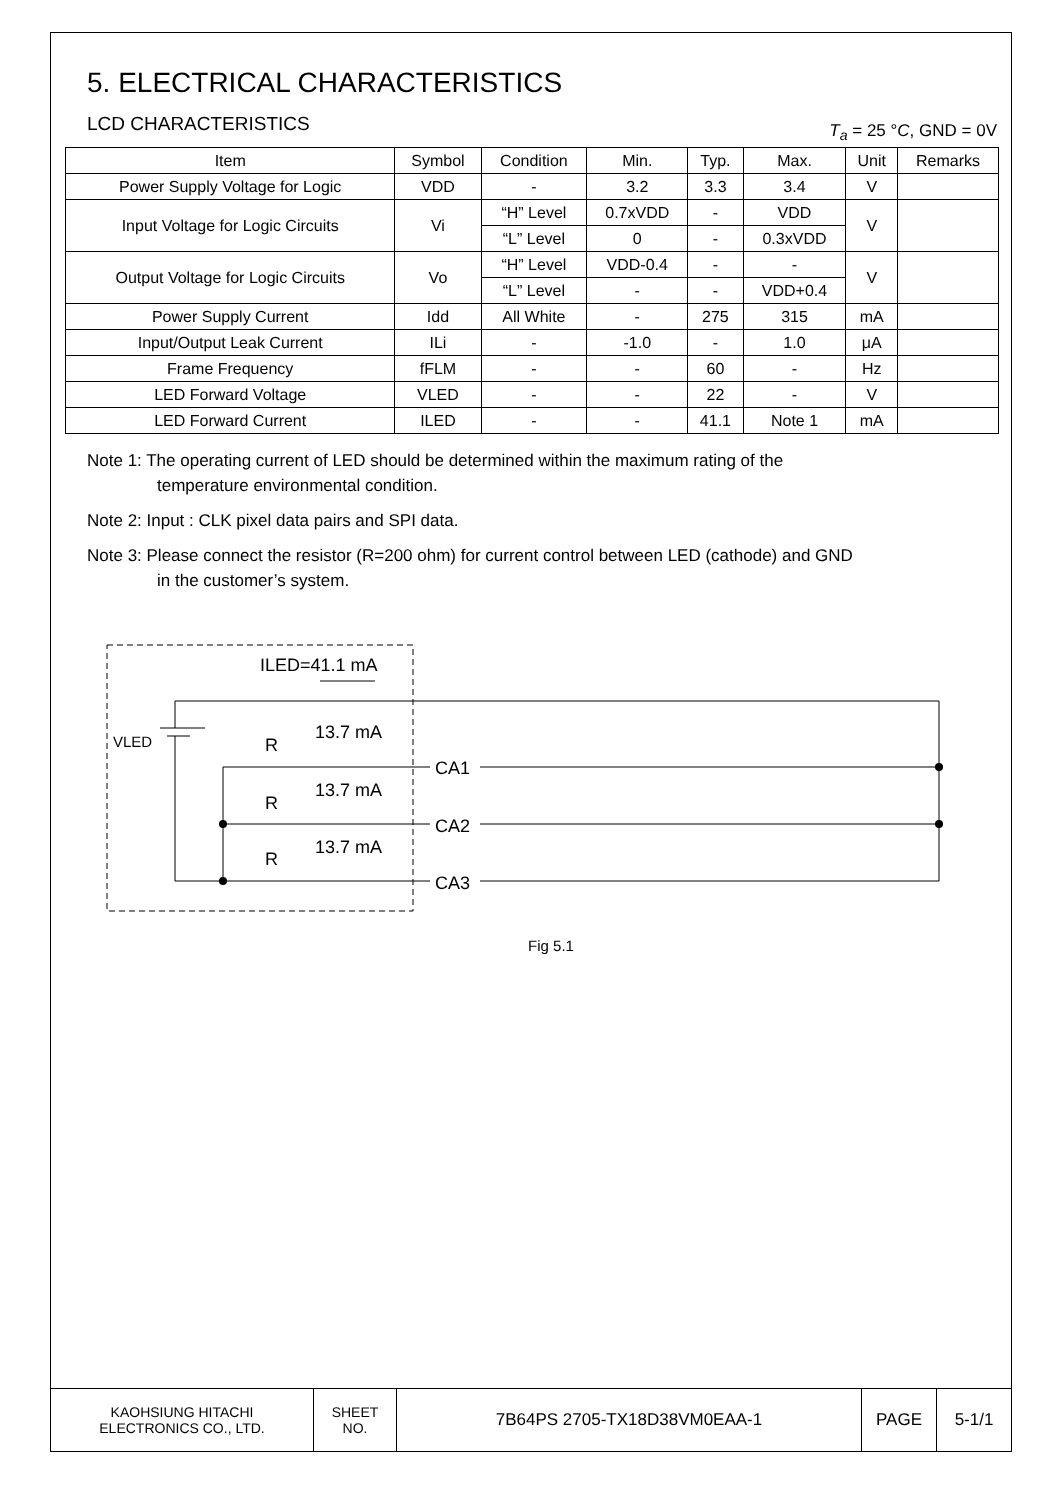5. ELECTRICAL CHARACTERISTICS
LCD CHARACTERISTICS T<sub>a</sub> = 25 °C, GND = 0V
| Item | Symbol | Condition | Min. | Typ. | Max. | Unit | Remarks |
| --- | --- | --- | --- | --- | --- | --- | --- |
| Power Supply Voltage for Logic | VDD | - | 3.2 | 3.3 | 3.4 | V | |
| Input Voltage for Logic Circuits | Vi | “H” Level | 0.7xVDD | - | VDD | V | |
| | | “L” Level | 0 | - | 0.3xVDD | | |
| Output Voltage for Logic Circuits | Vo | “H” Level | VDD-0.4 | - | - | V | |
| | | “L” Level | - | - | VDD+0.4 | | |
| Power Supply Current | Idd | All White | - | 275 | 315 | mA | |
| Input/Output Leak Current | ILi | - | -1.0 | - | 1.0 | μA | |
| Frame Frequency | fFLM | - | - | 60 | - | Hz | |
| LED Forward Voltage | VLED | - | - | 22 | - | V | |
| LED Forward Current | ILED | - | - | 41.1 | Note 1 | mA | |
Note 1: The operating current of LED should be determined within the maximum rating of the
temperature environmental condition.
Note 2: Input : CLK pixel data pairs and SPI data.
Note 3: Please connect the resistor (R=200 ohm) for current control between LED (cathode) and GND
in the customer’s system.
ILED=41.1 mA
VLED
R
13.7 mA
CA1
R
13.7 mA
CA2
R
13.7 mA
CA3
Fig 5.1
| KAOHSIUNG HITACHI ELECTRONICS CO., LTD. | SHEET NO. | 7B64PS 2705-TX18D38VM0EAA-1 | PAGE | 5-1/1 |